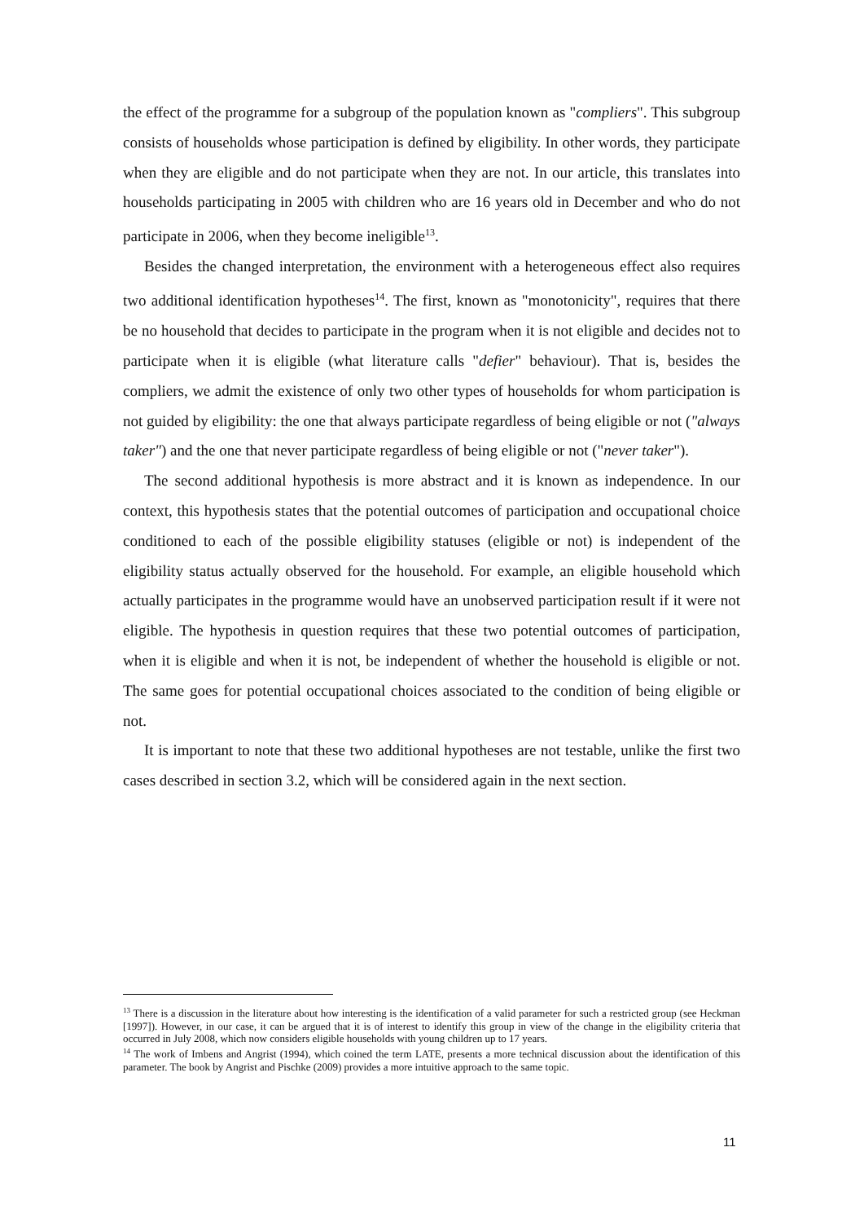the effect of the programme for a subgroup of the population known as "compliers". This subgroup consists of households whose participation is defined by eligibility. In other words, they participate when they are eligible and do not participate when they are not. In our article, this translates into households participating in 2005 with children who are 16 years old in December and who do not participate in 2006, when they become ineligible<sup>13</sup>.
Besides the changed interpretation, the environment with a heterogeneous effect also requires two additional identification hypotheses<sup>14</sup>. The first, known as "monotonicity", requires that there be no household that decides to participate in the program when it is not eligible and decides not to participate when it is eligible (what literature calls "defier" behaviour). That is, besides the compliers, we admit the existence of only two other types of households for whom participation is not guided by eligibility: the one that always participate regardless of being eligible or not ("always taker") and the one that never participate regardless of being eligible or not ("never taker").
The second additional hypothesis is more abstract and it is known as independence. In our context, this hypothesis states that the potential outcomes of participation and occupational choice conditioned to each of the possible eligibility statuses (eligible or not) is independent of the eligibility status actually observed for the household. For example, an eligible household which actually participates in the programme would have an unobserved participation result if it were not eligible. The hypothesis in question requires that these two potential outcomes of participation, when it is eligible and when it is not, be independent of whether the household is eligible or not. The same goes for potential occupational choices associated to the condition of being eligible or not.
It is important to note that these two additional hypotheses are not testable, unlike the first two cases described in section 3.2, which will be considered again in the next section.
<sup>13</sup> There is a discussion in the literature about how interesting is the identification of a valid parameter for such a restricted group (see Heckman [1997]). However, in our case, it can be argued that it is of interest to identify this group in view of the change in the eligibility criteria that occurred in July 2008, which now considers eligible households with young children up to 17 years.
<sup>14</sup> The work of Imbens and Angrist (1994), which coined the term LATE, presents a more technical discussion about the identification of this parameter. The book by Angrist and Pischke (2009) provides a more intuitive approach to the same topic.
11